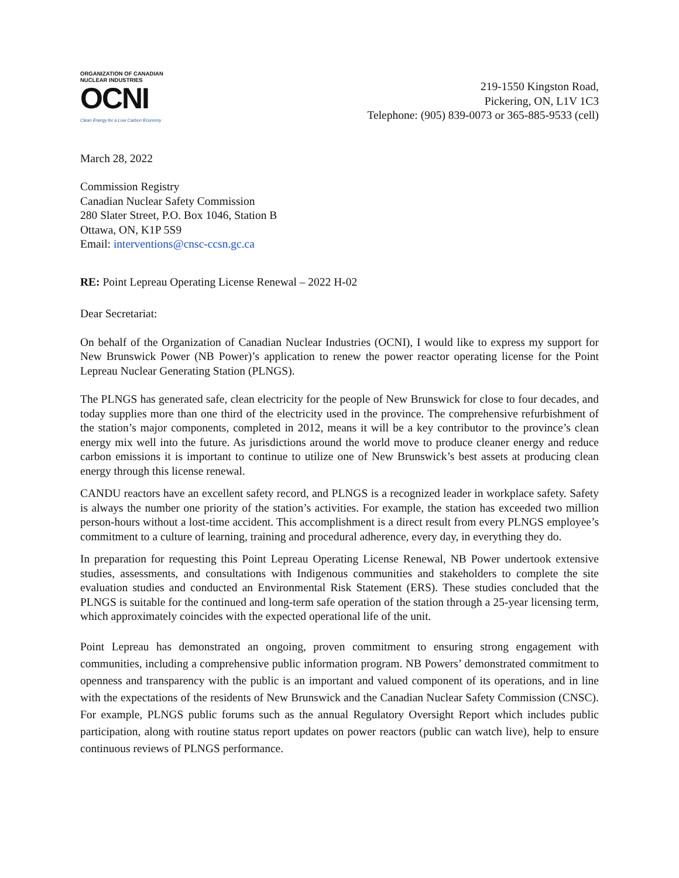ORGANIZATION OF CANADIAN
NUCLEAR INDUSTRIES
OCNI
Clean Energy for a Low Carbon Economy
219-1550 Kingston Road,
Pickering, ON, L1V 1C3
Telephone: (905) 839-0073 or 365-885-9533 (cell)
March 28, 2022
Commission Registry
Canadian Nuclear Safety Commission
280 Slater Street, P.O. Box 1046, Station B
Ottawa, ON, K1P 5S9
Email: interventions@cnsc-ccsn.gc.ca
RE: Point Lepreau Operating License Renewal – 2022 H-02
Dear Secretariat:
On behalf of the Organization of Canadian Nuclear Industries (OCNI), I would like to express my support for New Brunswick Power (NB Power)’s application to renew the power reactor operating license for the Point Lepreau Nuclear Generating Station (PLNGS).
The PLNGS has generated safe, clean electricity for the people of New Brunswick for close to four decades, and today supplies more than one third of the electricity used in the province. The comprehensive refurbishment of the station’s major components, completed in 2012, means it will be a key contributor to the province’s clean energy mix well into the future. As jurisdictions around the world move to produce cleaner energy and reduce carbon emissions it is important to continue to utilize one of New Brunswick’s best assets at producing clean energy through this license renewal.
CANDU reactors have an excellent safety record, and PLNGS is a recognized leader in workplace safety. Safety is always the number one priority of the station’s activities. For example, the station has exceeded two million person-hours without a lost-time accident. This accomplishment is a direct result from every PLNGS employee’s commitment to a culture of learning, training and procedural adherence, every day, in everything they do.
In preparation for requesting this Point Lepreau Operating License Renewal, NB Power undertook extensive studies, assessments, and consultations with Indigenous communities and stakeholders to complete the site evaluation studies and conducted an Environmental Risk Statement (ERS). These studies concluded that the PLNGS is suitable for the continued and long-term safe operation of the station through a 25-year licensing term, which approximately coincides with the expected operational life of the unit.
Point Lepreau has demonstrated an ongoing, proven commitment to ensuring strong engagement with communities, including a comprehensive public information program. NB Powers’ demonstrated commitment to openness and transparency with the public is an important and valued component of its operations, and in line with the expectations of the residents of New Brunswick and the Canadian Nuclear Safety Commission (CNSC). For example, PLNGS public forums such as the annual Regulatory Oversight Report which includes public participation, along with routine status report updates on power reactors (public can watch live), help to ensure continuous reviews of PLNGS performance.